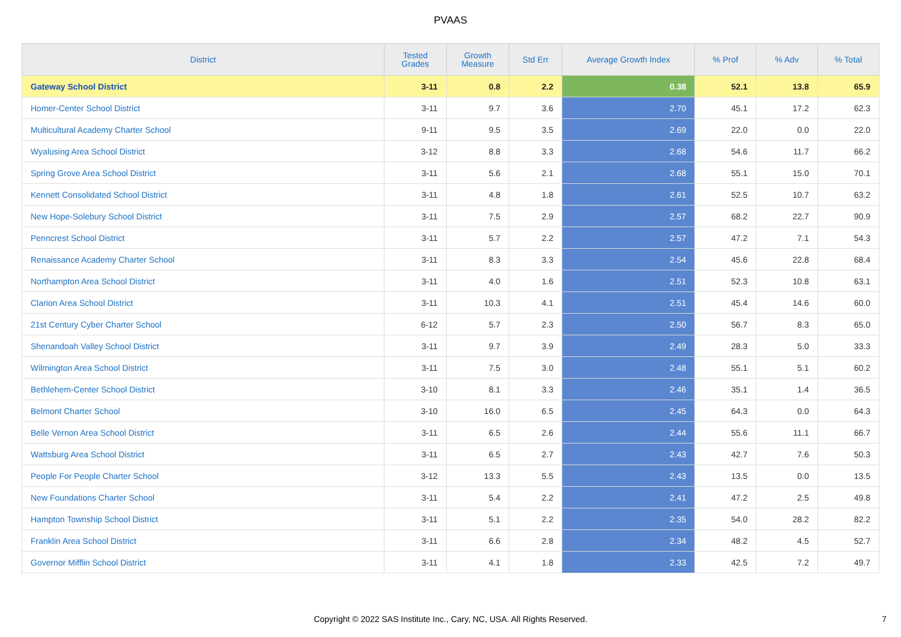PVAAS
| District | Tested Grades | Growth Measure | Std Err | Average Growth Index | % Prof | % Adv | % Total |
| --- | --- | --- | --- | --- | --- | --- | --- |
| Gateway School District | 3-11 | 0.8 | 2.2 | 0.38 | 52.1 | 13.8 | 65.9 |
| Homer-Center School District | 3-11 | 9.7 | 3.6 | 2.70 | 45.1 | 17.2 | 62.3 |
| Multicultural Academy Charter School | 9-11 | 9.5 | 3.5 | 2.69 | 22.0 | 0.0 | 22.0 |
| Wyalusing Area School District | 3-12 | 8.8 | 3.3 | 2.68 | 54.6 | 11.7 | 66.2 |
| Spring Grove Area School District | 3-11 | 5.6 | 2.1 | 2.68 | 55.1 | 15.0 | 70.1 |
| Kennett Consolidated School District | 3-11 | 4.8 | 1.8 | 2.61 | 52.5 | 10.7 | 63.2 |
| New Hope-Solebury School District | 3-11 | 7.5 | 2.9 | 2.57 | 68.2 | 22.7 | 90.9 |
| Penncrest School District | 3-11 | 5.7 | 2.2 | 2.57 | 47.2 | 7.1 | 54.3 |
| Renaissance Academy Charter School | 3-11 | 8.3 | 3.3 | 2.54 | 45.6 | 22.8 | 68.4 |
| Northampton Area School District | 3-11 | 4.0 | 1.6 | 2.51 | 52.3 | 10.8 | 63.1 |
| Clarion Area School District | 3-11 | 10.3 | 4.1 | 2.51 | 45.4 | 14.6 | 60.0 |
| 21st Century Cyber Charter School | 6-12 | 5.7 | 2.3 | 2.50 | 56.7 | 8.3 | 65.0 |
| Shenandoah Valley School District | 3-11 | 9.7 | 3.9 | 2.49 | 28.3 | 5.0 | 33.3 |
| Wilmington Area School District | 3-11 | 7.5 | 3.0 | 2.48 | 55.1 | 5.1 | 60.2 |
| Bethlehem-Center School District | 3-10 | 8.1 | 3.3 | 2.46 | 35.1 | 1.4 | 36.5 |
| Belmont Charter School | 3-10 | 16.0 | 6.5 | 2.45 | 64.3 | 0.0 | 64.3 |
| Belle Vernon Area School District | 3-11 | 6.5 | 2.6 | 2.44 | 55.6 | 11.1 | 66.7 |
| Wattsburg Area School District | 3-11 | 6.5 | 2.7 | 2.43 | 42.7 | 7.6 | 50.3 |
| People For People Charter School | 3-12 | 13.3 | 5.5 | 2.43 | 13.5 | 0.0 | 13.5 |
| New Foundations Charter School | 3-11 | 5.4 | 2.2 | 2.41 | 47.2 | 2.5 | 49.8 |
| Hampton Township School District | 3-11 | 5.1 | 2.2 | 2.35 | 54.0 | 28.2 | 82.2 |
| Franklin Area School District | 3-11 | 6.6 | 2.8 | 2.34 | 48.2 | 4.5 | 52.7 |
| Governor Mifflin School District | 3-11 | 4.1 | 1.8 | 2.33 | 42.5 | 7.2 | 49.7 |
Copyright © 2022 SAS Institute Inc., Cary, NC, USA. All Rights Reserved. 7